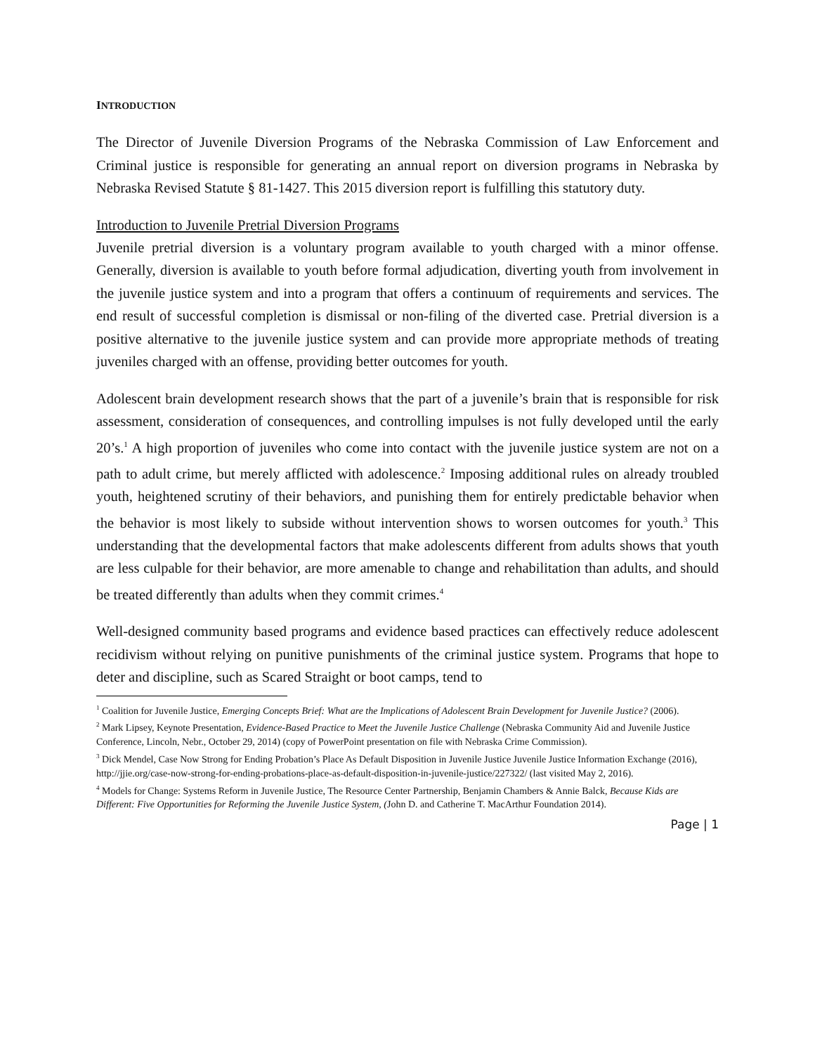INTRODUCTION
The Director of Juvenile Diversion Programs of the Nebraska Commission of Law Enforcement and Criminal justice is responsible for generating an annual report on diversion programs in Nebraska by Nebraska Revised Statute § 81-1427. This 2015 diversion report is fulfilling this statutory duty.
Introduction to Juvenile Pretrial Diversion Programs
Juvenile pretrial diversion is a voluntary program available to youth charged with a minor offense. Generally, diversion is available to youth before formal adjudication, diverting youth from involvement in the juvenile justice system and into a program that offers a continuum of requirements and services. The end result of successful completion is dismissal or non-filing of the diverted case. Pretrial diversion is a positive alternative to the juvenile justice system and can provide more appropriate methods of treating juveniles charged with an offense, providing better outcomes for youth.
Adolescent brain development research shows that the part of a juvenile’s brain that is responsible for risk assessment, consideration of consequences, and controlling impulses is not fully developed until the early 20’s.<sup>1</sup> A high proportion of juveniles who come into contact with the juvenile justice system are not on a path to adult crime, but merely afflicted with adolescence.<sup>2</sup> Imposing additional rules on already troubled youth, heightened scrutiny of their behaviors, and punishing them for entirely predictable behavior when the behavior is most likely to subside without intervention shows to worsen outcomes for youth.<sup>3</sup> This understanding that the developmental factors that make adolescents different from adults shows that youth are less culpable for their behavior, are more amenable to change and rehabilitation than adults, and should be treated differently than adults when they commit crimes.<sup>4</sup>
Well-designed community based programs and evidence based practices can effectively reduce adolescent recidivism without relying on punitive punishments of the criminal justice system. Programs that hope to deter and discipline, such as Scared Straight or boot camps, tend to
<sup>1</sup> Coalition for Juvenile Justice, Emerging Concepts Brief: What are the Implications of Adolescent Brain Development for Juvenile Justice? (2006).
<sup>2</sup> Mark Lipsey, Keynote Presentation, Evidence-Based Practice to Meet the Juvenile Justice Challenge (Nebraska Community Aid and Juvenile Justice Conference, Lincoln, Nebr., October 29, 2014) (copy of PowerPoint presentation on file with Nebraska Crime Commission).
<sup>3</sup> Dick Mendel, Case Now Strong for Ending Probation’s Place As Default Disposition in Juvenile Justice Juvenile Justice Information Exchange (2016), http://jjie.org/case-now-strong-for-ending-probations-place-as-default-disposition-in-juvenile-justice/227322/ (last visited May 2, 2016).
<sup>4</sup> Models for Change: Systems Reform in Juvenile Justice, The Resource Center Partnership, Benjamin Chambers & Annie Balck, Because Kids are Different: Five Opportunities for Reforming the Juvenile Justice System, (John D. and Catherine T. MacArthur Foundation 2014).
Page | 1